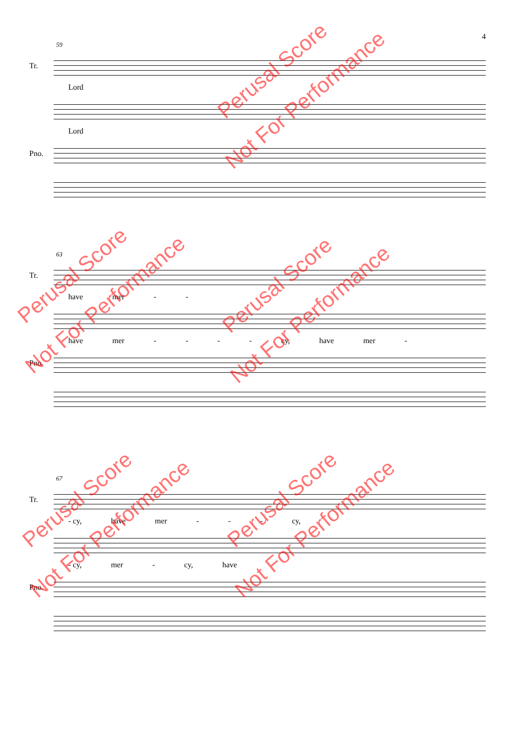4
59
Tr.
Lord
Lord
Pno.
63
Tr.
have mer - -
have mer - - - - cy, have mer -
Pno.
67
Tr.
- cy, have mer - - - cy,
- cy, mer - cy, have
Pno.
Perusal Score
Not For Performance
Perusal Score
Not For Performance
Perusal Score
Not For Performance
Perusal Score
Not For Performance
Perusal Score
Not For Performance